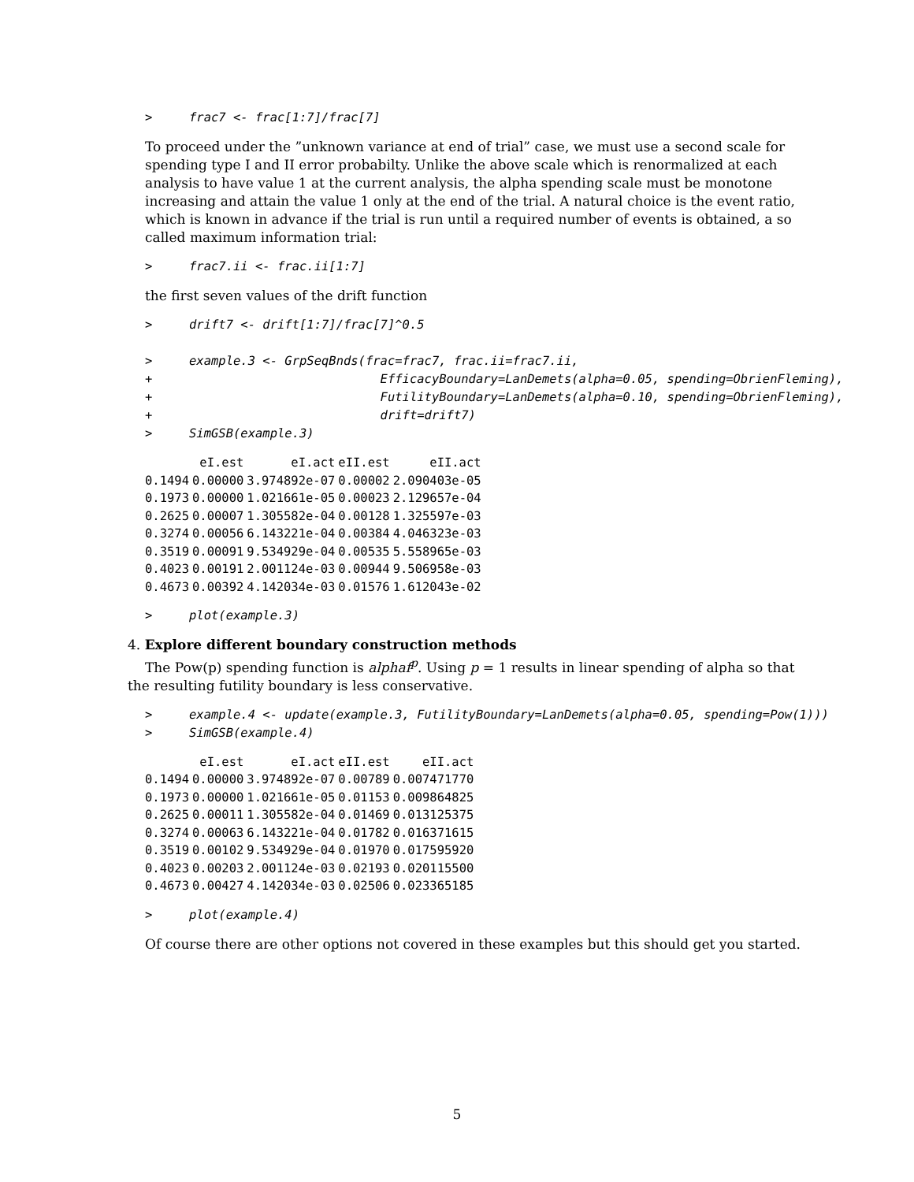>     frac7 <- frac[1:7]/frac[7]
To proceed under the ”unknown variance at end of trial” case, we must use a second scale for spending type I and II error probabilty. Unlike the above scale which is renormalized at each analysis to have value 1 at the current analysis, the alpha spending scale must be monotone increasing and attain the value 1 only at the end of the trial. A natural choice is the event ratio, which is known in advance if the trial is run until a required number of events is obtained, a so called maximum information trial:
>     frac7.ii <- frac.ii[1:7]
the first seven values of the drift function
>     drift7 <- drift[1:7]/frac[7]^0.5

>     example.3 <- GrpSeqBnds(frac=frac7, frac.ii=frac7.ii,
+                               EfficacyBoundary=LanDemets(alpha=0.05, spending=ObrienFleming),
+                               FutilityBoundary=LanDemets(alpha=0.10, spending=ObrienFleming),
+                               drift=drift7)
>     SimGSB(example.3)
| | eI.est | eI.act | eII.est | eII.act |
| --- | --- | --- | --- | --- |
| 0.1494 | 0.00000 | 3.974892e-07 | 0.00002 | 2.090403e-05 |
| 0.1973 | 0.00000 | 1.021661e-05 | 0.00023 | 2.129657e-04 |
| 0.2625 | 0.00007 | 1.305582e-04 | 0.00128 | 1.325597e-03 |
| 0.3274 | 0.00056 | 6.143221e-04 | 0.00384 | 4.046323e-03 |
| 0.3519 | 0.00091 | 9.534929e-04 | 0.00535 | 5.558965e-03 |
| 0.4023 | 0.00191 | 2.001124e-03 | 0.00944 | 9.506958e-03 |
| 0.4673 | 0.00392 | 4.142034e-03 | 0.01576 | 1.612043e-02 |
>     plot(example.3)
4. Explore different boundary construction methods
The Pow(p) spending function is alphaf<sup>p</sup>. Using p = 1 results in linear spending of alpha so that the resulting futility boundary is less conservative.
>     example.4 <- update(example.3, FutilityBoundary=LanDemets(alpha=0.05, spending=Pow(1)))
>     SimGSB(example.4)
| | eI.est | eI.act | eII.est | eII.act |
| --- | --- | --- | --- | --- |
| 0.1494 | 0.00000 | 3.974892e-07 | 0.00789 | 0.007471770 |
| 0.1973 | 0.00000 | 1.021661e-05 | 0.01153 | 0.009864825 |
| 0.2625 | 0.00011 | 1.305582e-04 | 0.01469 | 0.013125375 |
| 0.3274 | 0.00063 | 6.143221e-04 | 0.01782 | 0.016371615 |
| 0.3519 | 0.00102 | 9.534929e-04 | 0.01970 | 0.017595920 |
| 0.4023 | 0.00203 | 2.001124e-03 | 0.02193 | 0.020115500 |
| 0.4673 | 0.00427 | 4.142034e-03 | 0.02506 | 0.023365185 |
>     plot(example.4)
Of course there are other options not covered in these examples but this should get you started.
5